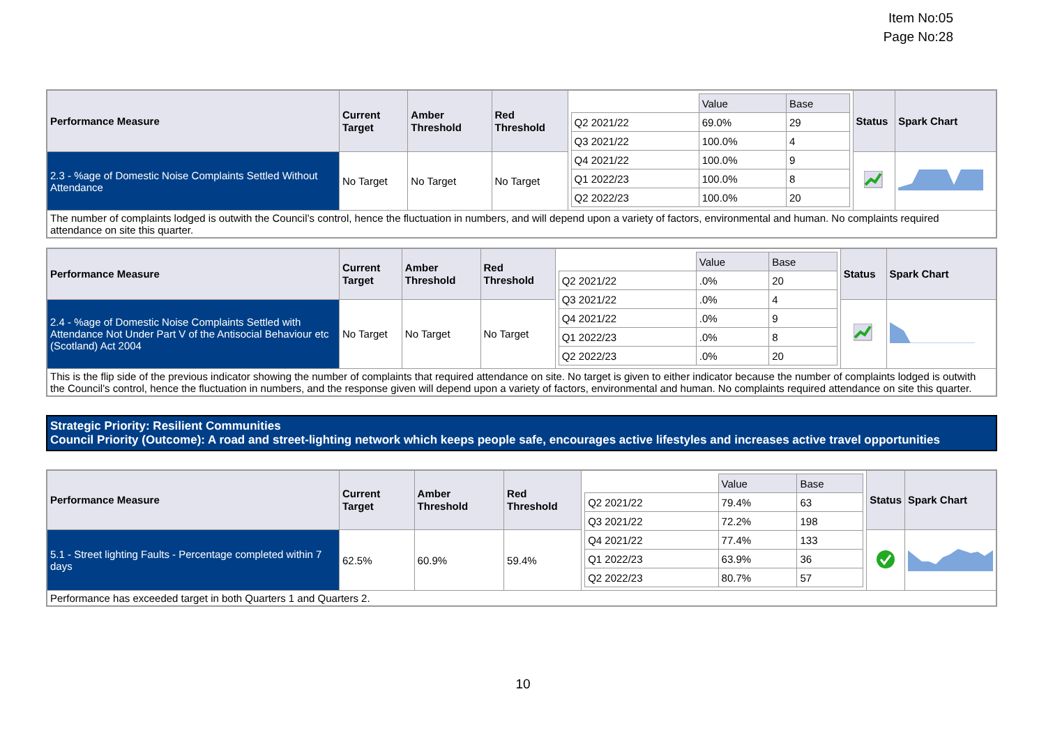Item No:05
Page No:28
| Performance Measure | Current Target | Amber Threshold | Red Threshold | / / Value / Base / / Q2 2021/22 / 69.0% / 29 / / Q3 2021/22 / 100.0% / 4 / / Q4 2021/22 / 100.0% / 9 / / Q1 2022/23 / 100.0% / 8 / / Q2 2022/23 / 100.0% / 20 / | Status | Spark Chart |
| 2.3 - %age of Domestic Noise Complaints Settled Without Attendance | No Target | No Target | No Target | | | |
| The number of complaints lodged is outwith the Council’s control, hence the fluctuation in numbers, and will depend upon a variety of factors, environmental and human. No complaints required attendance on site this quarter. | | | | | | |
| Performance Measure | Current Target | Amber Threshold | Red Threshold | / / Value / Base / / Q2 2021/22 / .0% / 20 / / Q3 2021/22 / .0% / 4 / / Q4 2021/22 / .0% / 9 / / Q1 2022/23 / .0% / 8 / / Q2 2022/23 / .0% / 20 / | Status | Spark Chart |
| 2.4 - %age of Domestic Noise Complaints Settled with Attendance Not Under Part V of the Antisocial Behaviour etc (Scotland) Act 2004 | No Target | No Target | No Target | | | |
| This is the flip side of the previous indicator showing the number of complaints that required attendance on site. No target is given to either indicator because the number of complaints lodged is outwith the Council’s control, hence the fluctuation in numbers, and the response given will depend upon a variety of factors, environmental and human. No complaints required attendance on site this quarter. | | | | | | |
Strategic Priority: Resilient Communities
Council Priority (Outcome): A road and street-lighting network which keeps people safe, encourages active lifestyles and increases active travel opportunities
| Performance Measure | Current Target | Amber Threshold | Red Threshold | / / Value / Base / / Q2 2021/22 / 79.4% / 63 / / Q3 2021/22 / 72.2% / 198 / / Q4 2021/22 / 77.4% / 133 / / Q1 2022/23 / 63.9% / 36 / / Q2 2022/23 / 80.7% / 57 / | Status | Spark Chart |
| 5.1 - Street lighting Faults - Percentage completed within 7 days | 62.5% | 60.9% | 59.4% | | | |
| Performance has exceeded target in both Quarters 1 and Quarters 2. | | | | | | |
10